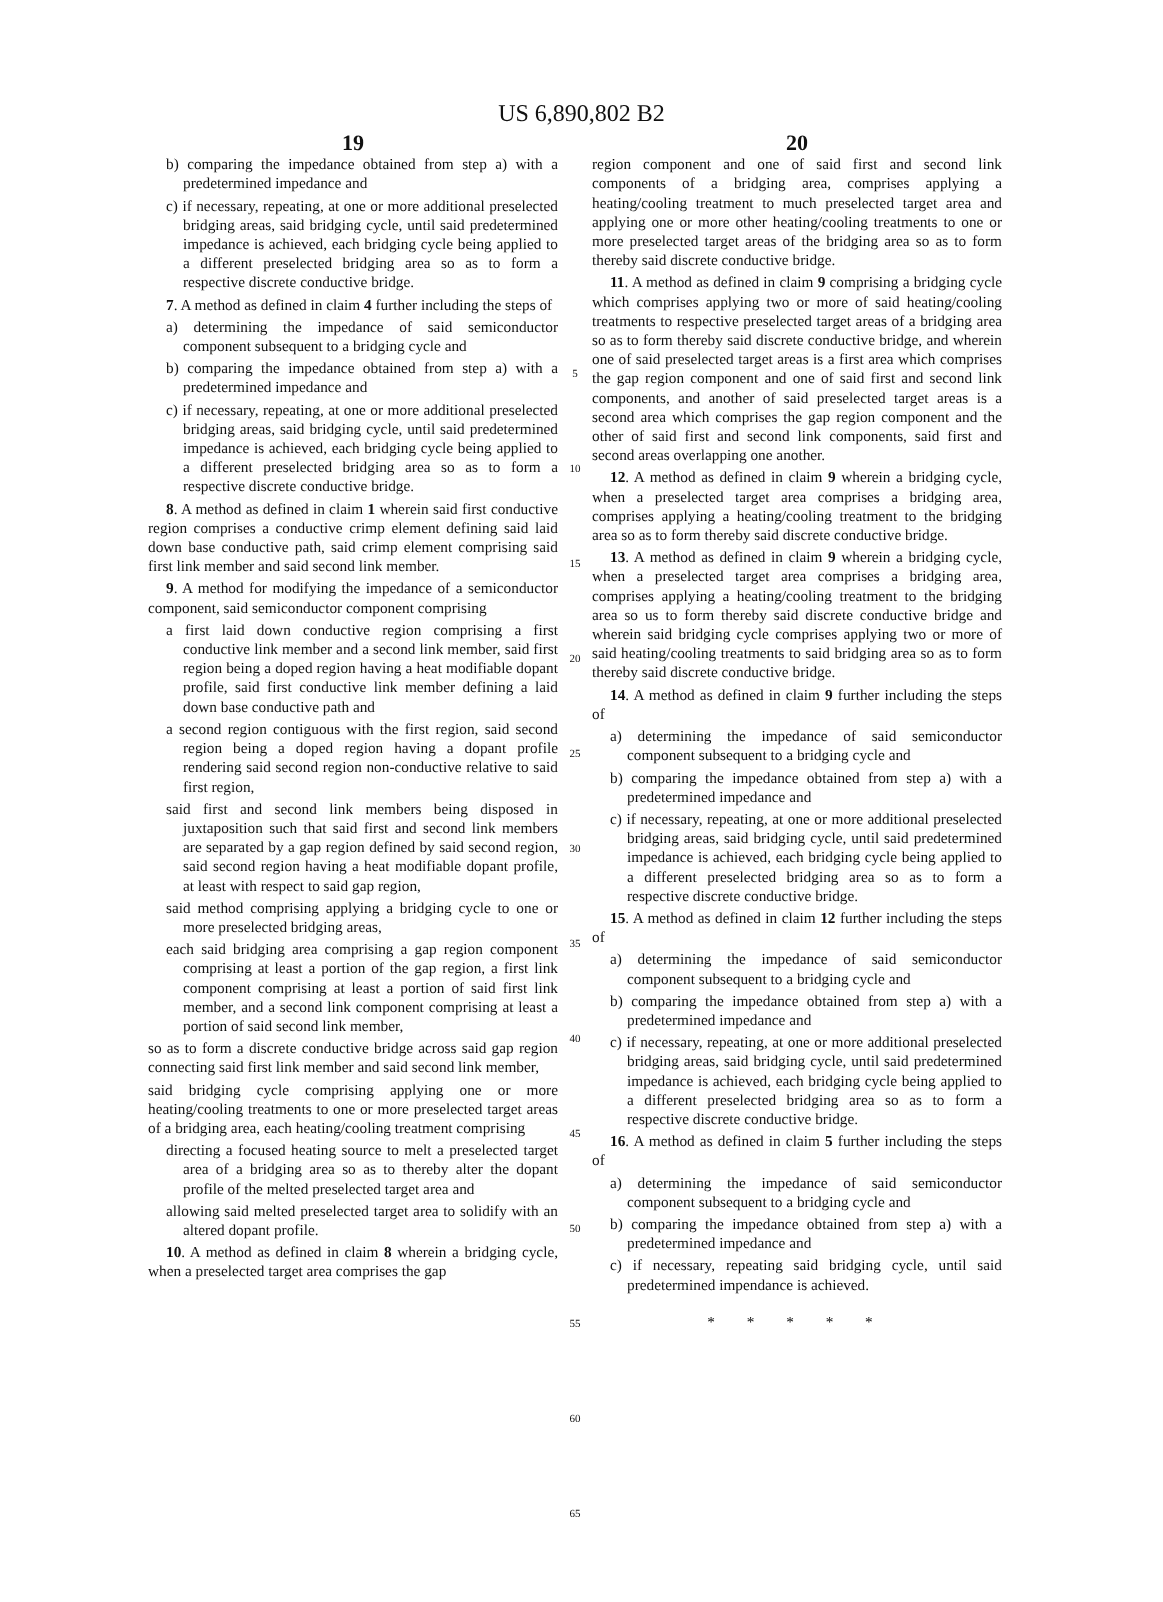US 6,890,802 B2
19
b) comparing the impedance obtained from step a) with a predetermined impedance and
c) if necessary, repeating, at one or more additional preselected bridging areas, said bridging cycle, until said predetermined impedance is achieved, each bridging cycle being applied to a different preselected bridging area so as to form a respective discrete conductive bridge.
7. A method as defined in claim 4 further including the steps of
a) determining the impedance of said semiconductor component subsequent to a bridging cycle and
b) comparing the impedance obtained from step a) with a predetermined impedance and
c) if necessary, repeating, at one or more additional preselected bridging areas, said bridging cycle, until said predetermined impedance is achieved, each bridging cycle being applied to a different preselected bridging area so as to form a respective discrete conductive bridge.
8. A method as defined in claim 1 wherein said first conductive region comprises a conductive crimp element defining said laid down base conductive path, said crimp element comprising said first link member and said second link member.
9. A method for modifying the impedance of a semiconductor component, said semiconductor component comprising
a first laid down conductive region comprising a first conductive link member and a second link member, said first region being a doped region having a heat modifiable dopant profile, said first conductive link member defining a laid down base conductive path and
a second region contiguous with the first region, said second region being a doped region having a dopant profile rendering said second region non-conductive relative to said first region,
said first and second link members being disposed in juxtaposition such that said first and second link members are separated by a gap region defined by said second region, said second region having a heat modifiable dopant profile, at least with respect to said gap region,
said method comprising applying a bridging cycle to one or more preselected bridging areas,
each said bridging area comprising a gap region component comprising at least a portion of the gap region, a first link component comprising at least a portion of said first link member, and a second link component comprising at least a portion of said second link member,
so as to form a discrete conductive bridge across said gap region connecting said first link member and said second link member,
said bridging cycle comprising applying one or more heating/cooling treatments to one or more preselected target areas of a bridging area, each heating/cooling treatment comprising
directing a focused heating source to melt a preselected target area of a bridging area so as to thereby alter the dopant profile of the melted preselected target area and
allowing said melted preselected target area to solidify with an altered dopant profile.
10. A method as defined in claim 8 wherein a bridging cycle, when a preselected target area comprises the gap
5
10
15
20
25
30
35
40
45
50
55
60
65
20
region component and one of said first and second link components of a bridging area, comprises applying a heating/cooling treatment to much preselected target area and applying one or more other heating/cooling treatments to one or more preselected target areas of the bridging area so as to form thereby said discrete conductive bridge.
11. A method as defined in claim 9 comprising a bridging cycle which comprises applying two or more of said heating/cooling treatments to respective preselected target areas of a bridging area so as to form thereby said discrete conductive bridge, and wherein one of said preselected target areas is a first area which comprises the gap region component and one of said first and second link components, and another of said preselected target areas is a second area which comprises the gap region component and the other of said first and second link components, said first and second areas overlapping one another.
12. A method as defined in claim 9 wherein a bridging cycle, when a preselected target area comprises a bridging area, comprises applying a heating/cooling treatment to the bridging area so as to form thereby said discrete conductive bridge.
13. A method as defined in claim 9 wherein a bridging cycle, when a preselected target area comprises a bridging area, comprises applying a heating/cooling treatment to the bridging area so us to form thereby said discrete conductive bridge and wherein said bridging cycle comprises applying two or more of said heating/cooling treatments to said bridging area so as to form thereby said discrete conductive bridge.
14. A method as defined in claim 9 further including the steps of
a) determining the impedance of said semiconductor component subsequent to a bridging cycle and
b) comparing the impedance obtained from step a) with a predetermined impedance and
c) if necessary, repeating, at one or more additional preselected bridging areas, said bridging cycle, until said predetermined impedance is achieved, each bridging cycle being applied to a different preselected bridging area so as to form a respective discrete conductive bridge.
15. A method as defined in claim 12 further including the steps of
a) determining the impedance of said semiconductor component subsequent to a bridging cycle and
b) comparing the impedance obtained from step a) with a predetermined impedance and
c) if necessary, repeating, at one or more additional preselected bridging areas, said bridging cycle, until said predetermined impedance is achieved, each bridging cycle being applied to a different preselected bridging area so as to form a respective discrete conductive bridge.
16. A method as defined in claim 5 further including the steps of
a) determining the impedance of said semiconductor component subsequent to a bridging cycle and
b) comparing the impedance obtained from step a) with a predetermined impedance and
c) if necessary, repeating said bridging cycle, until said predetermined impendance is achieved.
* * * * *